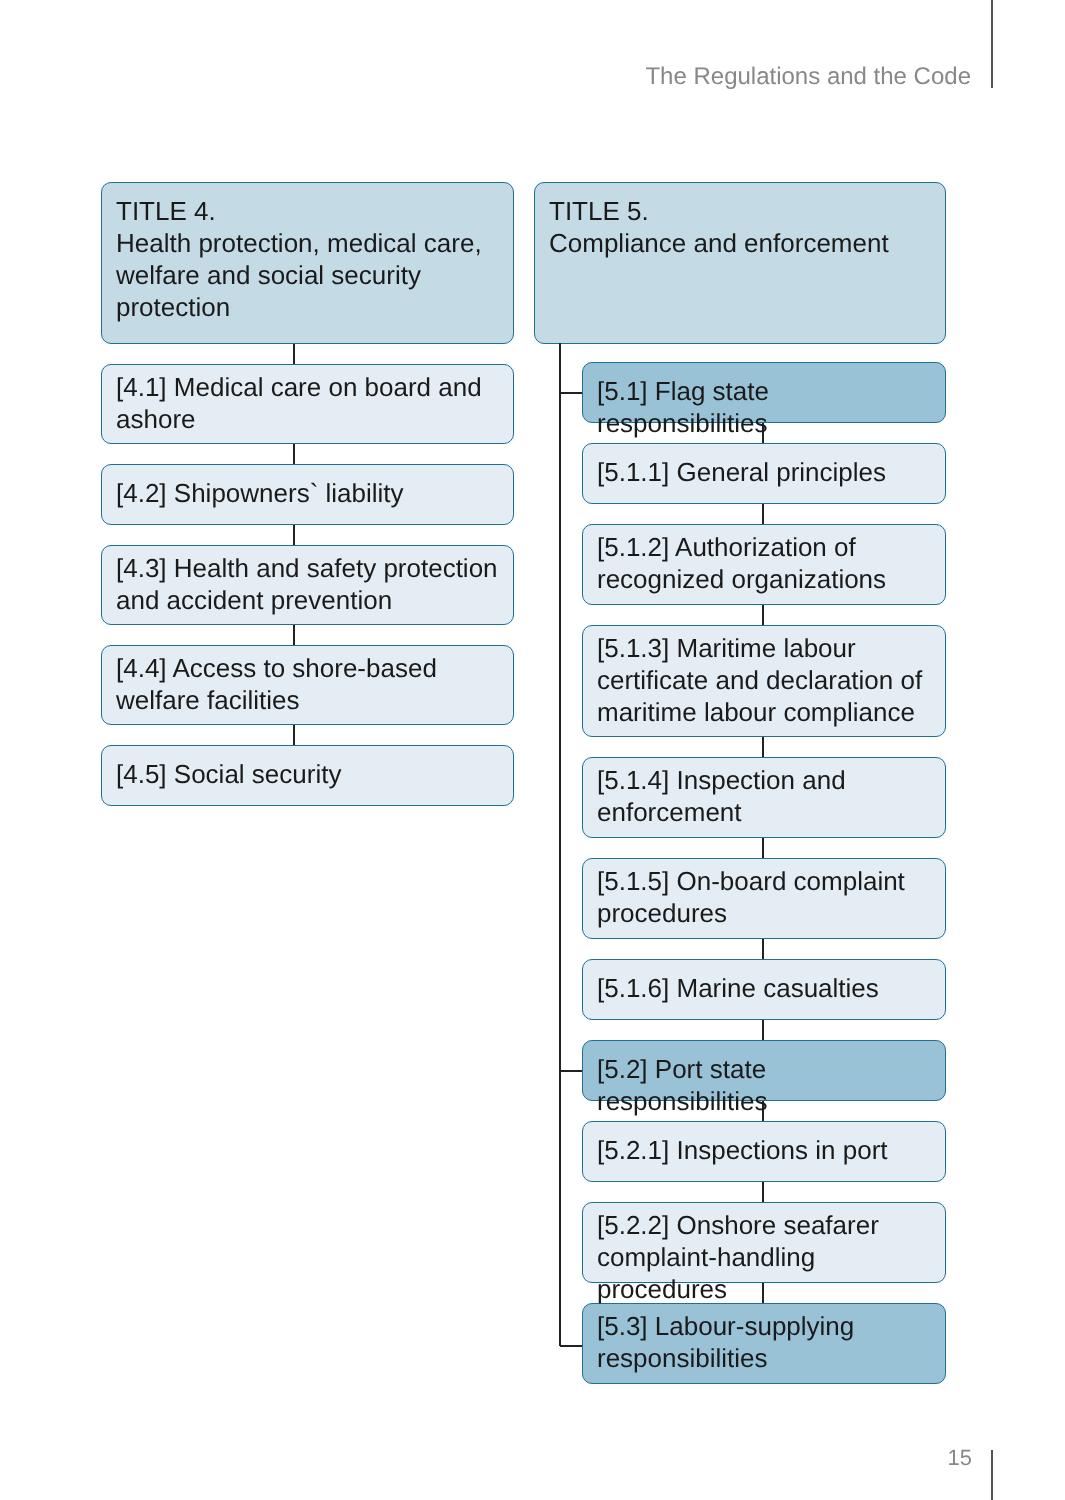The Regulations and the Code
TITLE 4.
Health protection, medical care, welfare and social security protection
[4.1] Medical care on board and ashore
[4.2] Shipowners` liability
[4.3] Health and safety protection and accident prevention
[4.4] Access to shore-based welfare facilities
[4.5] Social security
TITLE 5.
Compliance and enforcement
[5.1] Flag state responsibilities
[5.1.1] General principles
[5.1.2] Authorization of recognized organizations
[5.1.3] Maritime labour certificate and declaration of maritime labour compliance
[5.1.4] Inspection and enforcement
[5.1.5] On-board complaint procedures
[5.1.6] Marine casualties
[5.2] Port state responsibilities
[5.2.1] Inspections in port
[5.2.2] Onshore seafarer complaint-handling procedures
[5.3] Labour-supplying responsibilities
15